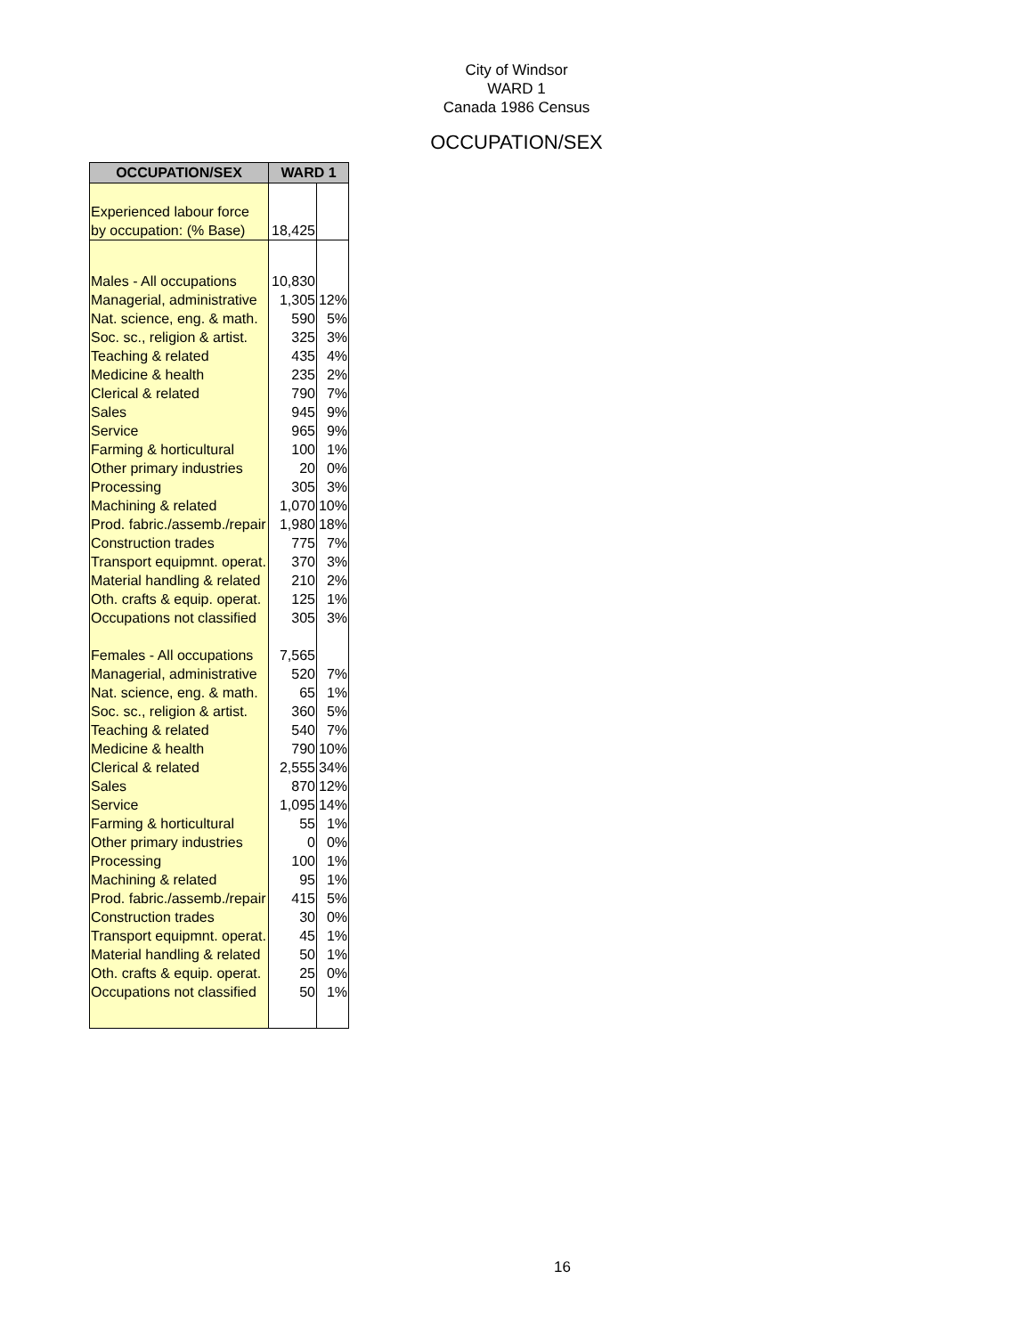City of Windsor
WARD 1
Canada 1986 Census
OCCUPATION/SEX
| OCCUPATION/SEX | WARD 1 | |
| --- | --- | --- |
| Experienced labour force | | |
| by occupation: (% Base) | 18,425 | |
| Males - All occupations | 10,830 | |
| Managerial, administrative | 1,305 | 12% |
| Nat. science, eng. & math. | 590 | 5% |
| Soc. sc., religion & artist. | 325 | 3% |
| Teaching & related | 435 | 4% |
| Medicine & health | 235 | 2% |
| Clerical & related | 790 | 7% |
| Sales | 945 | 9% |
| Service | 965 | 9% |
| Farming & horticultural | 100 | 1% |
| Other primary industries | 20 | 0% |
| Processing | 305 | 3% |
| Machining & related | 1,070 | 10% |
| Prod. fabric./assemb./repair | 1,980 | 18% |
| Construction trades | 775 | 7% |
| Transport equipmnt. operat. | 370 | 3% |
| Material handling & related | 210 | 2% |
| Oth. crafts & equip. operat. | 125 | 1% |
| Occupations not classified | 305 | 3% |
| Females - All occupations | 7,565 | |
| Managerial, administrative | 520 | 7% |
| Nat. science, eng. & math. | 65 | 1% |
| Soc. sc., religion & artist. | 360 | 5% |
| Teaching & related | 540 | 7% |
| Medicine & health | 790 | 10% |
| Clerical & related | 2,555 | 34% |
| Sales | 870 | 12% |
| Service | 1,095 | 14% |
| Farming & horticultural | 55 | 1% |
| Other primary industries | 0 | 0% |
| Processing | 100 | 1% |
| Machining & related | 95 | 1% |
| Prod. fabric./assemb./repair | 415 | 5% |
| Construction trades | 30 | 0% |
| Transport equipmnt. operat. | 45 | 1% |
| Material handling & related | 50 | 1% |
| Oth. crafts & equip. operat. | 25 | 0% |
| Occupations not classified | 50 | 1% |
16